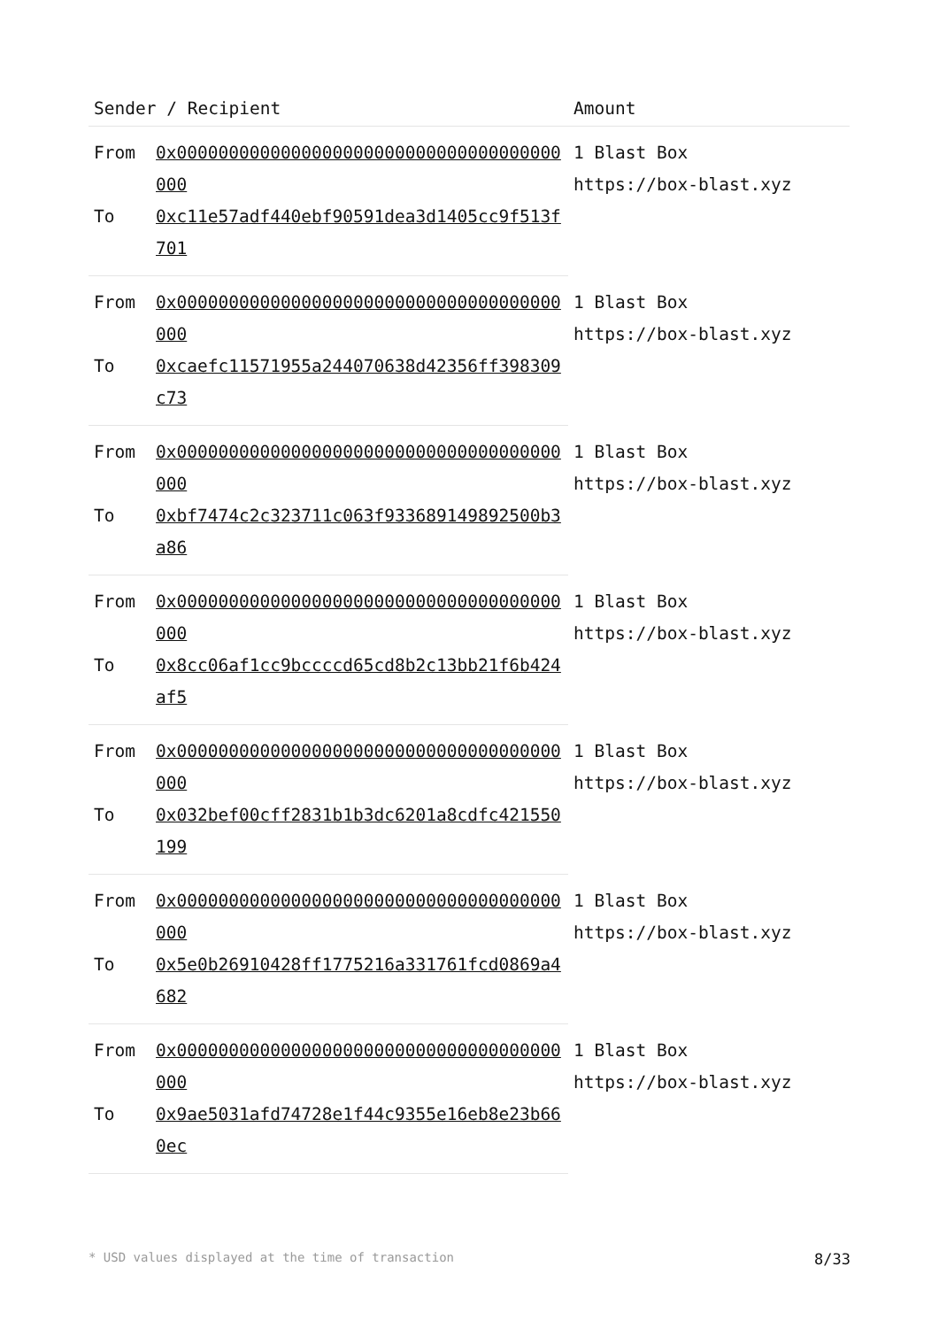| Sender / Recipient | | Amount |
| --- | --- | --- |
| From | 0x0000000000000000000000000000000000000000 | 1 Blast Box https://box-blast.xyz |
| To | 0xc11e57adf440ebf90591dea3d1405cc9f513f701 | |
| From | 0x0000000000000000000000000000000000000000 | 1 Blast Box https://box-blast.xyz |
| To | 0xcaefc11571955a244070638d42356ff398309c73 | |
| From | 0x0000000000000000000000000000000000000000 | 1 Blast Box https://box-blast.xyz |
| To | 0xbf7474c2c323711c063f933689149892500b3a86 | |
| From | 0x0000000000000000000000000000000000000000 | 1 Blast Box https://box-blast.xyz |
| To | 0x8cc06af1cc9bccccd65cd8b2c13bb21f6b424af5 | |
| From | 0x0000000000000000000000000000000000000000 | 1 Blast Box https://box-blast.xyz |
| To | 0x032bef00cff2831b1b3dc6201a8cdfc421550199 | |
| From | 0x0000000000000000000000000000000000000000 | 1 Blast Box https://box-blast.xyz |
| To | 0x5e0b26910428ff1775216a331761fcd0869a4682 | |
| From | 0x0000000000000000000000000000000000000000 | 1 Blast Box https://box-blast.xyz |
| To | 0x9ae5031afd74728e1f44c9355e16eb8e23b660ec | |
* USD values displayed at the time of transaction 8/33